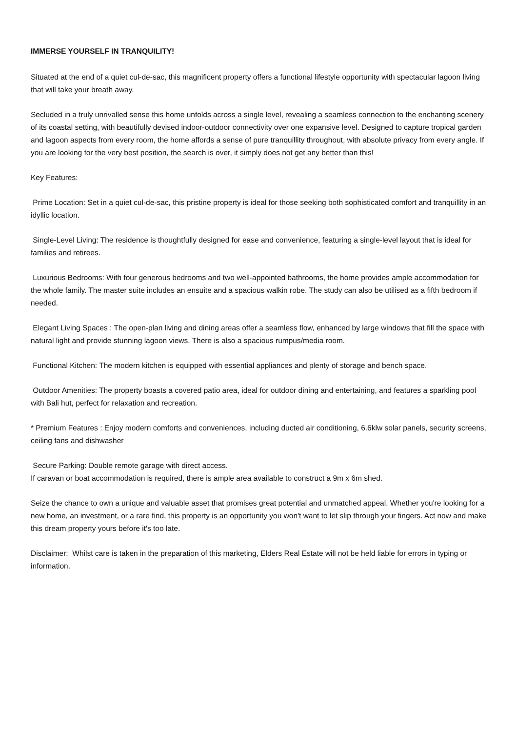IMMERSE YOURSELF IN TRANQUILITY!
Situated at the end of a quiet cul-de-sac, this magnificent property offers a functional lifestyle opportunity with spectacular lagoon living that will take your breath away.
Secluded in a truly unrivalled sense this home unfolds across a single level, revealing a seamless connection to the enchanting scenery of its coastal setting, with beautifully devised indoor-outdoor connectivity over one expansive level. Designed to capture tropical garden and lagoon aspects from every room, the home affords a sense of pure tranquillity throughout, with absolute privacy from every angle. If you are looking for the very best position, the search is over, it simply does not get any better than this!
Key Features:
Prime Location: Set in a quiet cul-de-sac, this pristine property is ideal for those seeking both sophisticated comfort and tranquillity in an idyllic location.
Single-Level Living: The residence is thoughtfully designed for ease and convenience, featuring a single-level layout that is ideal for families and retirees.
Luxurious Bedrooms: With four generous bedrooms and two well-appointed bathrooms, the home provides ample accommodation for the whole family. The master suite includes an ensuite and a spacious walkin robe. The study can also be utilised as a fifth bedroom if needed.
Elegant Living Spaces : The open-plan living and dining areas offer a seamless flow, enhanced by large windows that fill the space with natural light and provide stunning lagoon views. There is also a spacious rumpus/media room.
Functional Kitchen: The modern kitchen is equipped with essential appliances and plenty of storage and bench space.
Outdoor Amenities: The property boasts a covered patio area, ideal for outdoor dining and entertaining, and features a sparkling pool with Bali hut, perfect for relaxation and recreation.
* Premium Features : Enjoy modern comforts and conveniences, including ducted air conditioning, 6.6klw solar panels, security screens, ceiling fans and dishwasher
Secure Parking: Double remote garage with direct access.
If caravan or boat accommodation is required, there is ample area available to construct a 9m x 6m shed.
Seize the chance to own a unique and valuable asset that promises great potential and unmatched appeal. Whether you're looking for a new home, an investment, or a rare find, this property is an opportunity you won't want to let slip through your fingers. Act now and make this dream property yours before it's too late.
Disclaimer: Whilst care is taken in the preparation of this marketing, Elders Real Estate will not be held liable for errors in typing or information.